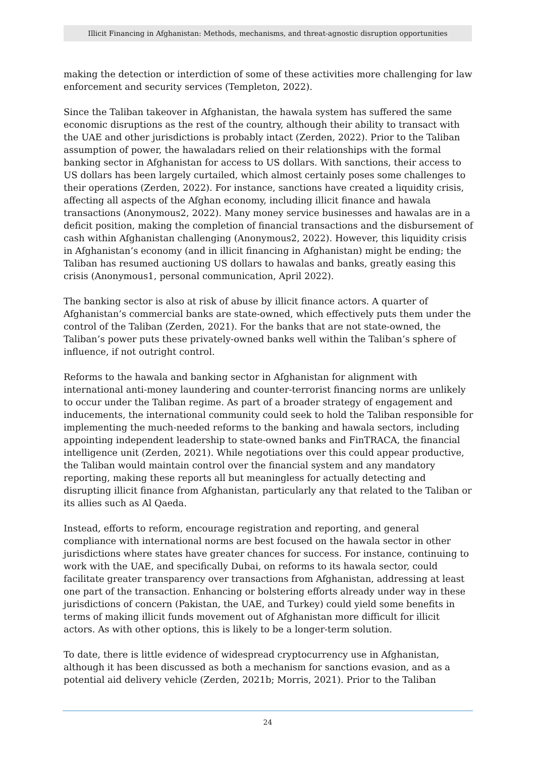Illicit Financing in Afghanistan: Methods, mechanisms, and threat-agnostic disruption opportunities
making the detection or interdiction of some of these activities more challenging for law enforcement and security services (Templeton, 2022).
Since the Taliban takeover in Afghanistan, the hawala system has suffered the same economic disruptions as the rest of the country, although their ability to transact with the UAE and other jurisdictions is probably intact (Zerden, 2022). Prior to the Taliban assumption of power, the hawaladars relied on their relationships with the formal banking sector in Afghanistan for access to US dollars. With sanctions, their access to US dollars has been largely curtailed, which almost certainly poses some challenges to their operations (Zerden, 2022). For instance, sanctions have created a liquidity crisis, affecting all aspects of the Afghan economy, including illicit finance and hawala transactions (Anonymous2, 2022). Many money service businesses and hawalas are in a deficit position, making the completion of financial transactions and the disbursement of cash within Afghanistan challenging (Anonymous2, 2022). However, this liquidity crisis in Afghanistan’s economy (and in illicit financing in Afghanistan) might be ending; the Taliban has resumed auctioning US dollars to hawalas and banks, greatly easing this crisis (Anonymous1, personal communication, April 2022).
The banking sector is also at risk of abuse by illicit finance actors. A quarter of Afghanistan’s commercial banks are state-owned, which effectively puts them under the control of the Taliban (Zerden, 2021). For the banks that are not state-owned, the Taliban’s power puts these privately-owned banks well within the Taliban’s sphere of influence, if not outright control.
Reforms to the hawala and banking sector in Afghanistan for alignment with international anti-money laundering and counter-terrorist financing norms are unlikely to occur under the Taliban regime. As part of a broader strategy of engagement and inducements, the international community could seek to hold the Taliban responsible for implementing the much-needed reforms to the banking and hawala sectors, including appointing independent leadership to state-owned banks and FinTRACA, the financial intelligence unit (Zerden, 2021). While negotiations over this could appear productive, the Taliban would maintain control over the financial system and any mandatory reporting, making these reports all but meaningless for actually detecting and disrupting illicit finance from Afghanistan, particularly any that related to the Taliban or its allies such as Al Qaeda.
Instead, efforts to reform, encourage registration and reporting, and general compliance with international norms are best focused on the hawala sector in other jurisdictions where states have greater chances for success. For instance, continuing to work with the UAE, and specifically Dubai, on reforms to its hawala sector, could facilitate greater transparency over transactions from Afghanistan, addressing at least one part of the transaction. Enhancing or bolstering efforts already under way in these jurisdictions of concern (Pakistan, the UAE, and Turkey) could yield some benefits in terms of making illicit funds movement out of Afghanistan more difficult for illicit actors. As with other options, this is likely to be a longer-term solution.
To date, there is little evidence of widespread cryptocurrency use in Afghanistan, although it has been discussed as both a mechanism for sanctions evasion, and as a potential aid delivery vehicle (Zerden, 2021b; Morris, 2021). Prior to the Taliban
24